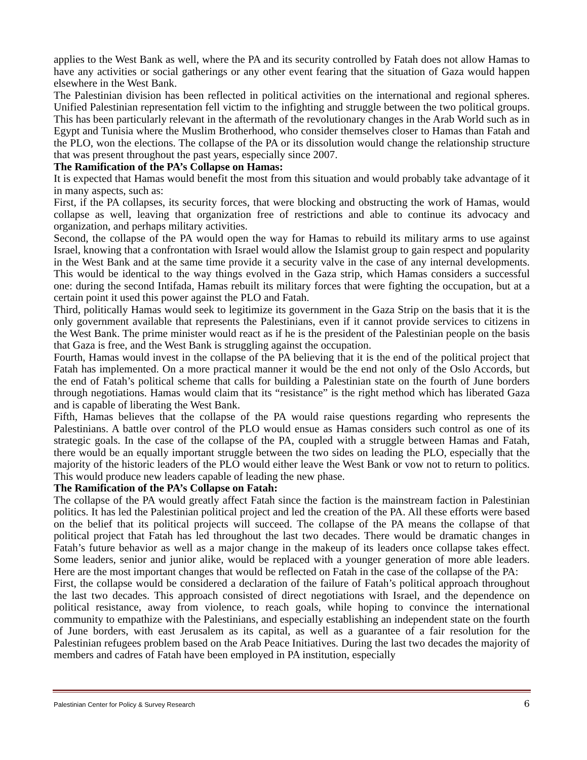applies to the West Bank as well, where the PA and its security controlled by Fatah does not allow Hamas to have any activities or social gatherings or any other event fearing that the situation of Gaza would happen elsewhere in the West Bank.
The Palestinian division has been reflected in political activities on the international and regional spheres. Unified Palestinian representation fell victim to the infighting and struggle between the two political groups. This has been particularly relevant in the aftermath of the revolutionary changes in the Arab World such as in Egypt and Tunisia where the Muslim Brotherhood, who consider themselves closer to Hamas than Fatah and the PLO, won the elections. The collapse of the PA or its dissolution would change the relationship structure that was present throughout the past years, especially since 2007.
The Ramification of the PA’s Collapse on Hamas:
It is expected that Hamas would benefit the most from this situation and would probably take advantage of it in many aspects, such as:
First, if the PA collapses, its security forces, that were blocking and obstructing the work of Hamas, would collapse as well, leaving that organization free of restrictions and able to continue its advocacy and organization, and perhaps military activities.
Second, the collapse of the PA would open the way for Hamas to rebuild its military arms to use against Israel, knowing that a confrontation with Israel would allow the Islamist group to gain respect and popularity in the West Bank and at the same time provide it a security valve in the case of any internal developments. This would be identical to the way things evolved in the Gaza strip, which Hamas considers a successful one: during the second Intifada, Hamas rebuilt its military forces that were fighting the occupation, but at a certain point it used this power against the PLO and Fatah.
Third, politically Hamas would seek to legitimize its government in the Gaza Strip on the basis that it is the only government available that represents the Palestinians, even if it cannot provide services to citizens in the West Bank. The prime minister would react as if he is the president of the Palestinian people on the basis that Gaza is free, and the West Bank is struggling against the occupation.
Fourth, Hamas would invest in the collapse of the PA believing that it is the end of the political project that Fatah has implemented. On a more practical manner it would be the end not only of the Oslo Accords, but the end of Fatah’s political scheme that calls for building a Palestinian state on the fourth of June borders through negotiations. Hamas would claim that its “resistance” is the right method which has liberated Gaza and is capable of liberating the West Bank.
Fifth, Hamas believes that the collapse of the PA would raise questions regarding who represents the Palestinians. A battle over control of the PLO would ensue as Hamas considers such control as one of its strategic goals. In the case of the collapse of the PA, coupled with a struggle between Hamas and Fatah, there would be an equally important struggle between the two sides on leading the PLO, especially that the majority of the historic leaders of the PLO would either leave the West Bank or vow not to return to politics. This would produce new leaders capable of leading the new phase.
The Ramification of the PA’s Collapse on Fatah:
The collapse of the PA would greatly affect Fatah since the faction is the mainstream faction in Palestinian politics. It has led the Palestinian political project and led the creation of the PA. All these efforts were based on the belief that its political projects will succeed. The collapse of the PA means the collapse of that political project that Fatah has led throughout the last two decades. There would be dramatic changes in Fatah’s future behavior as well as a major change in the makeup of its leaders once collapse takes effect. Some leaders, senior and junior alike, would be replaced with a younger generation of more able leaders. Here are the most important changes that would be reflected on Fatah in the case of the collapse of the PA:
First, the collapse would be considered a declaration of the failure of Fatah’s political approach throughout the last two decades. This approach consisted of direct negotiations with Israel, and the dependence on political resistance, away from violence, to reach goals, while hoping to convince the international community to empathize with the Palestinians, and especially establishing an independent state on the fourth of June borders, with east Jerusalem as its capital, as well as a guarantee of a fair resolution for the Palestinian refugees problem based on the Arab Peace Initiatives. During the last two decades the majority of members and cadres of Fatah have been employed in PA institution, especially
Palestinian Center for Policy & Survey Research 6